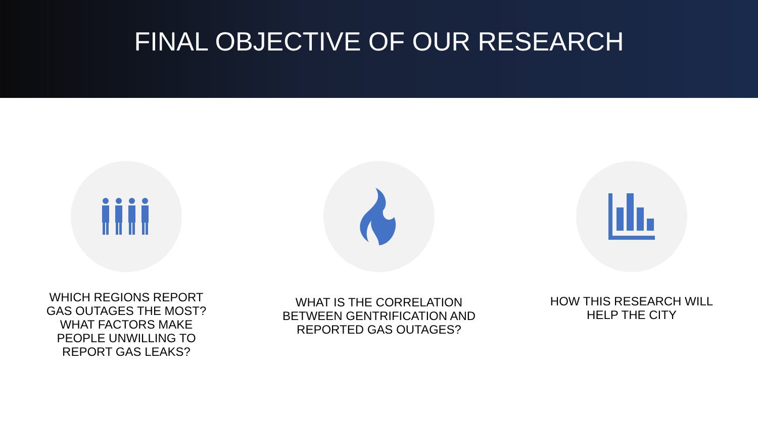FINAL OBJECTIVE OF OUR RESEARCH
WHICH REGIONS REPORT
GAS OUTAGES THE MOST?
WHAT FACTORS MAKE
PEOPLE UNWILLING TO
REPORT GAS LEAKS?
WHAT IS THE CORRELATION
BETWEEN GENTRIFICATION AND
REPORTED GAS OUTAGES?
HOW THIS RESEARCH WILL
HELP THE CITY